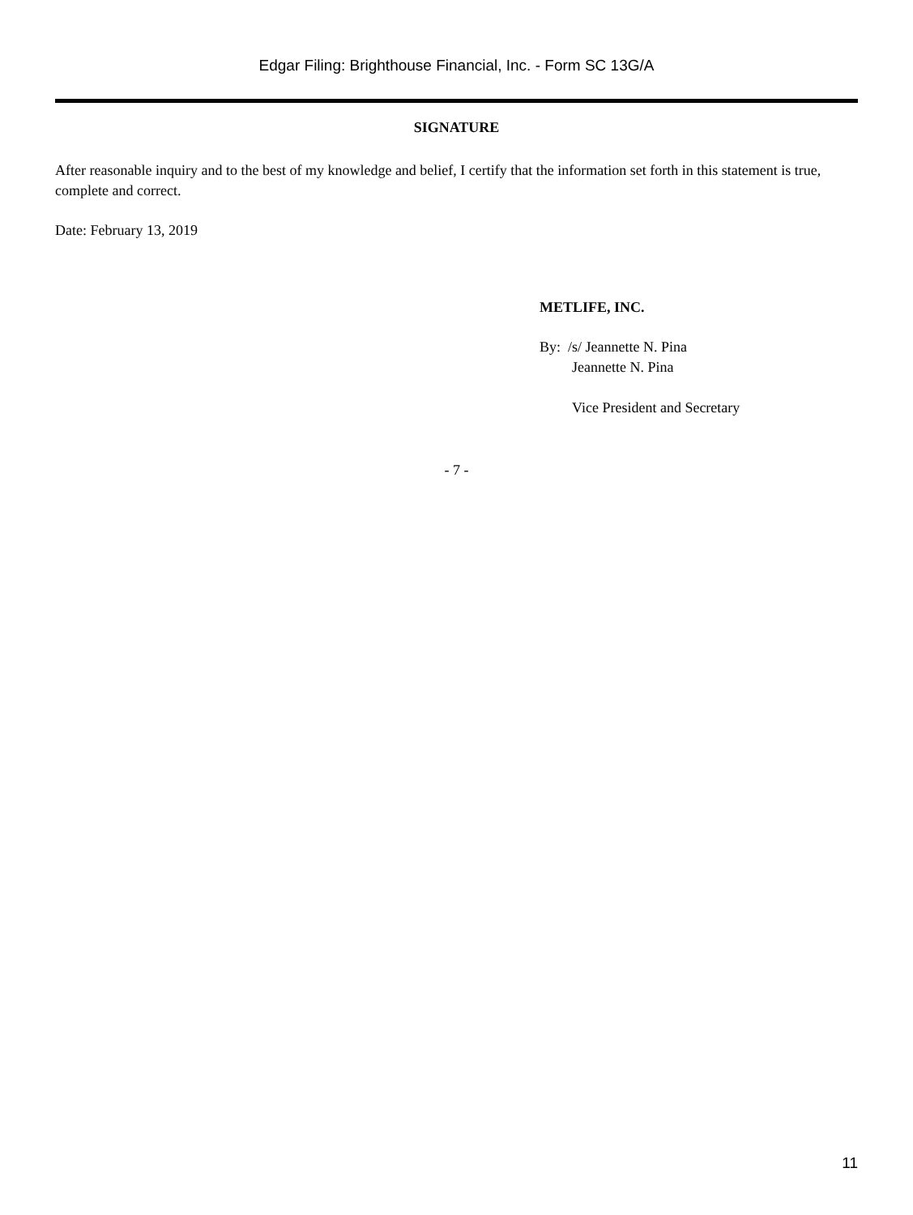Edgar Filing: Brighthouse Financial, Inc. - Form SC 13G/A
SIGNATURE
After reasonable inquiry and to the best of my knowledge and belief, I certify that the information set forth in this statement is true, complete and correct.
Date: February 13, 2019
METLIFE, INC.
By: /s/ Jeannette N. Pina
Jeannette N. Pina
Vice President and Secretary
- 7 -
11